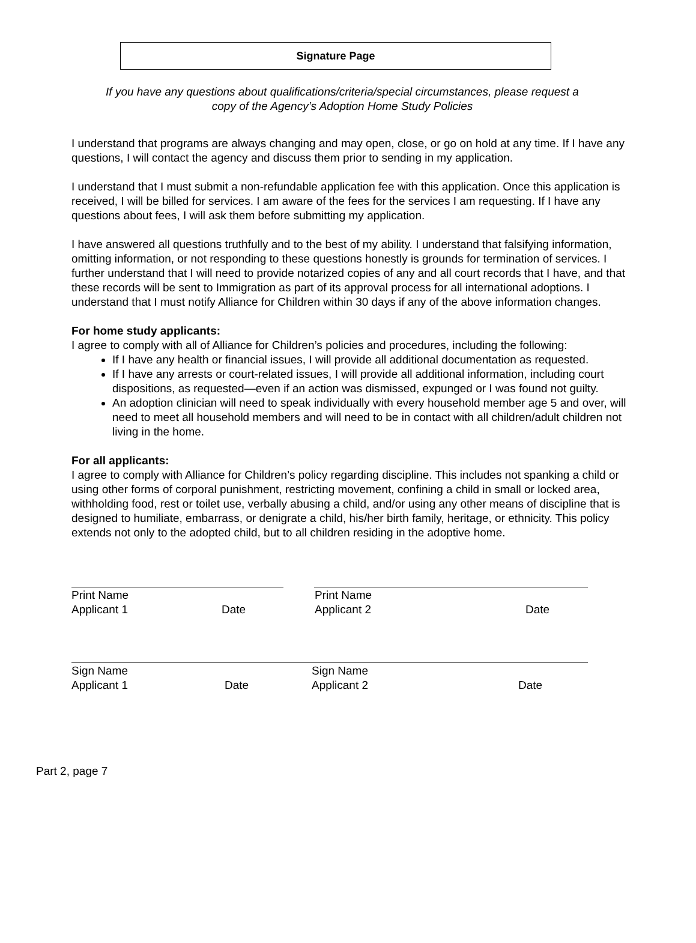Signature Page
If you have any questions about qualifications/criteria/special circumstances, please request a
copy of the Agency’s Adoption Home Study Policies
I understand that programs are always changing and may open, close, or go on hold at any time. If I have any questions, I will contact the agency and discuss them prior to sending in my application.
I understand that I must submit a non-refundable application fee with this application. Once this application is received, I will be billed for services. I am aware of the fees for the services I am requesting. If I have any questions about fees, I will ask them before submitting my application.
I have answered all questions truthfully and to the best of my ability. I understand that falsifying information, omitting information, or not responding to these questions honestly is grounds for termination of services. I further understand that I will need to provide notarized copies of any and all court records that I have, and that these records will be sent to Immigration as part of its approval process for all international adoptions. I understand that I must notify Alliance for Children within 30 days if any of the above information changes.
For home study applicants:
I agree to comply with all of Alliance for Children’s policies and procedures, including the following:
If I have any health or financial issues, I will provide all additional documentation as requested.
If I have any arrests or court-related issues, I will provide all additional information, including court dispositions, as requested—even if an action was dismissed, expunged or I was found not guilty.
An adoption clinician will need to speak individually with every household member age 5 and over, will need to meet all household members and will need to be in contact with all children/adult children not living in the home.
For all applicants:
I agree to comply with Alliance for Children’s policy regarding discipline. This includes not spanking a child or using other forms of corporal punishment, restricting movement, confining a child in small or locked area, withholding food, rest or toilet use, verbally abusing a child, and/or using any other means of discipline that is designed to humiliate, embarrass, or denigrate a child, his/her birth family, heritage, or ethnicity. This policy extends not only to the adopted child, but to all children residing in the adoptive home.
Print Name
Applicant 1
Date
Print Name
Applicant 2
Date
Sign Name
Applicant 1
Date
Sign Name
Applicant 2
Date
Part 2, page 7